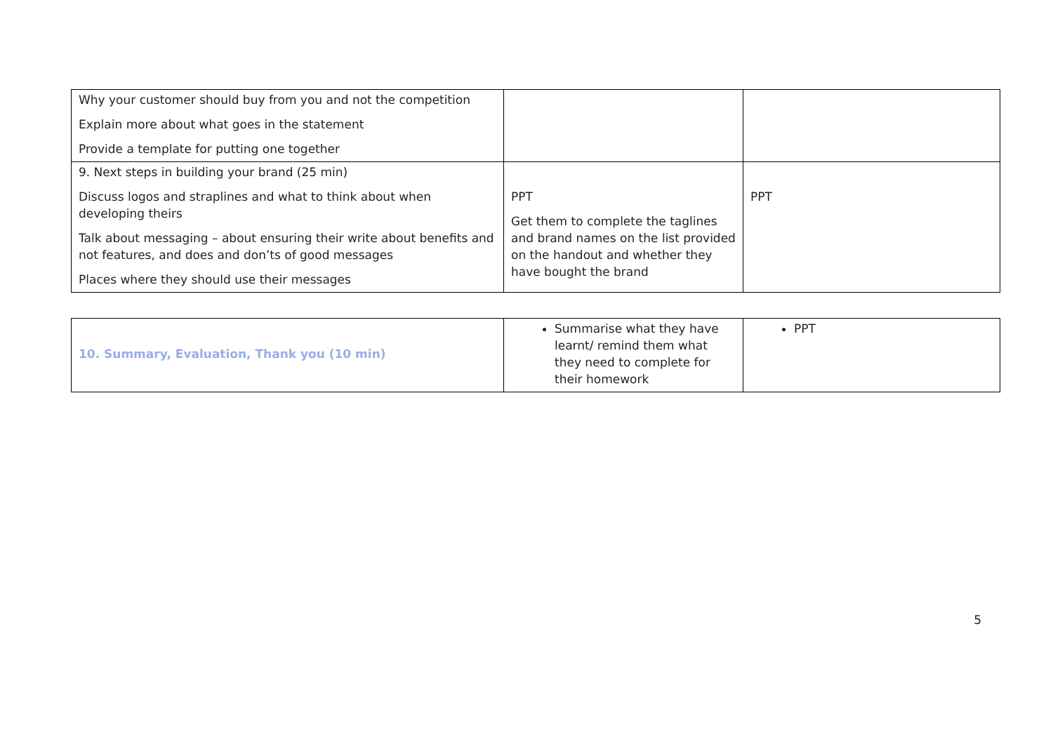| Why your customer should buy from you and not the competition Explain more about what goes in the statement Provide a template for putting one together | | |
| 9. Next steps in building your brand (25 min) Discuss logos and straplines and what to think about when developing theirs Talk about messaging – about ensuring their write about benefits and not features, and does and don’ts of good messages Places where they should use their messages | PPT Get them to complete the taglines and brand names on the list provided on the handout and whether they have bought the brand | PPT |
| 10. Summary, Evaluation, Thank you (10 min) | Summarise what they have learnt/ remind them what they need to complete for their homework | PPT |
5